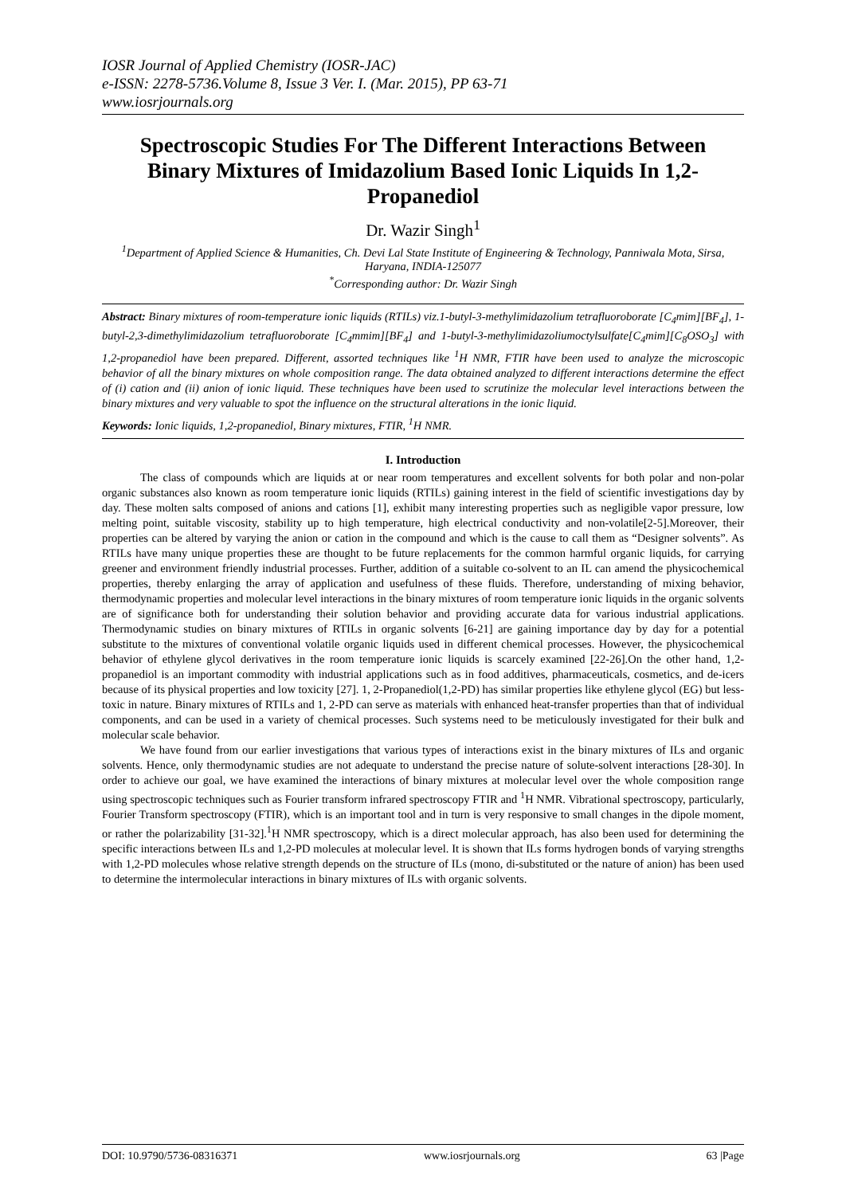IOSR Journal of Applied Chemistry (IOSR-JAC)
e-ISSN: 2278-5736.Volume 8, Issue 3 Ver. I. (Mar. 2015), PP 63-71
www.iosrjournals.org
Spectroscopic Studies For The Different Interactions Between Binary Mixtures of Imidazolium Based Ionic Liquids In 1,2-Propanediol
Dr. Wazir Singh<sup>1</sup>
<sup>1</sup> Department of Applied Science & Humanities, Ch. Devi Lal State Institute of Engineering & Technology, Panniwala Mota, Sirsa, Haryana, INDIA-125077
<sup>*</sup> Corresponding author: Dr. Wazir Singh
Abstract: Binary mixtures of room-temperature ionic liquids (RTILs) viz.1-butyl-3-methylimidazolium tetrafluoroborate [C<sub>4</sub>mim][BF<sub>4</sub>], 1-butyl-2,3-dimethylimidazolium tetrafluoroborate [C<sub>4</sub>mmim][BF<sub>4</sub>] and 1-butyl-3-methylimidazoliumoctylsulfate[C<sub>4</sub>mim][C<sub>8</sub>OSO<sub>3</sub>] with 1,2-propanediol have been prepared. Different, assorted techniques like <sup>1</sup>H NMR, FTIR have been used to analyze the microscopic behavior of all the binary mixtures on whole composition range. The data obtained analyzed to different interactions determine the effect of (i) cation and (ii) anion of ionic liquid. These techniques have been used to scrutinize the molecular level interactions between the binary mixtures and very valuable to spot the influence on the structural alterations in the ionic liquid.
Keywords: Ionic liquids, 1,2-propanediol, Binary mixtures, FTIR, <sup>1</sup>H NMR.
I. Introduction
The class of compounds which are liquids at or near room temperatures and excellent solvents for both polar and non-polar organic substances also known as room temperature ionic liquids (RTILs) gaining interest in the field of scientific investigations day by day. These molten salts composed of anions and cations [1], exhibit many interesting properties such as negligible vapor pressure, low melting point, suitable viscosity, stability up to high temperature, high electrical conductivity and non-volatile[2-5].Moreover, their properties can be altered by varying the anion or cation in the compound and which is the cause to call them as “Designer solvents”. As RTILs have many unique properties these are thought to be future replacements for the common harmful organic liquids, for carrying greener and environment friendly industrial processes. Further, addition of a suitable co-solvent to an IL can amend the physicochemical properties, thereby enlarging the array of application and usefulness of these fluids. Therefore, understanding of mixing behavior, thermodynamic properties and molecular level interactions in the binary mixtures of room temperature ionic liquids in the organic solvents are of significance both for understanding their solution behavior and providing accurate data for various industrial applications. Thermodynamic studies on binary mixtures of RTILs in organic solvents [6-21] are gaining importance day by day for a potential substitute to the mixtures of conventional volatile organic liquids used in different chemical processes. However, the physicochemical behavior of ethylene glycol derivatives in the room temperature ionic liquids is scarcely examined [22-26].On the other hand, 1,2-propanediol is an important commodity with industrial applications such as in food additives, pharmaceuticals, cosmetics, and de-icers because of its physical properties and low toxicity [27]. 1, 2-Propanediol(1,2-PD) has similar properties like ethylene glycol (EG) but less-toxic in nature. Binary mixtures of RTILs and 1, 2-PD can serve as materials with enhanced heat-transfer properties than that of individual components, and can be used in a variety of chemical processes. Such systems need to be meticulously investigated for their bulk and molecular scale behavior.
We have found from our earlier investigations that various types of interactions exist in the binary mixtures of ILs and organic solvents. Hence, only thermodynamic studies are not adequate to understand the precise nature of solute-solvent interactions [28-30]. In order to achieve our goal, we have examined the interactions of binary mixtures at molecular level over the whole composition range using spectroscopic techniques such as Fourier transform infrared spectroscopy FTIR and <sup>1</sup>H NMR. Vibrational spectroscopy, particularly, Fourier Transform spectroscopy (FTIR), which is an important tool and in turn is very responsive to small changes in the dipole moment, or rather the polarizability [31-32].<sup>1</sup>H NMR spectroscopy, which is a direct molecular approach, has also been used for determining the specific interactions between ILs and 1,2-PD molecules at molecular level. It is shown that ILs forms hydrogen bonds of varying strengths with 1,2-PD molecules whose relative strength depends on the structure of ILs (mono, di-substituted or the nature of anion) has been used to determine the intermolecular interactions in binary mixtures of ILs with organic solvents.
DOI: 10.9790/5736-08316371 www.iosrjournals.org 63 |Page